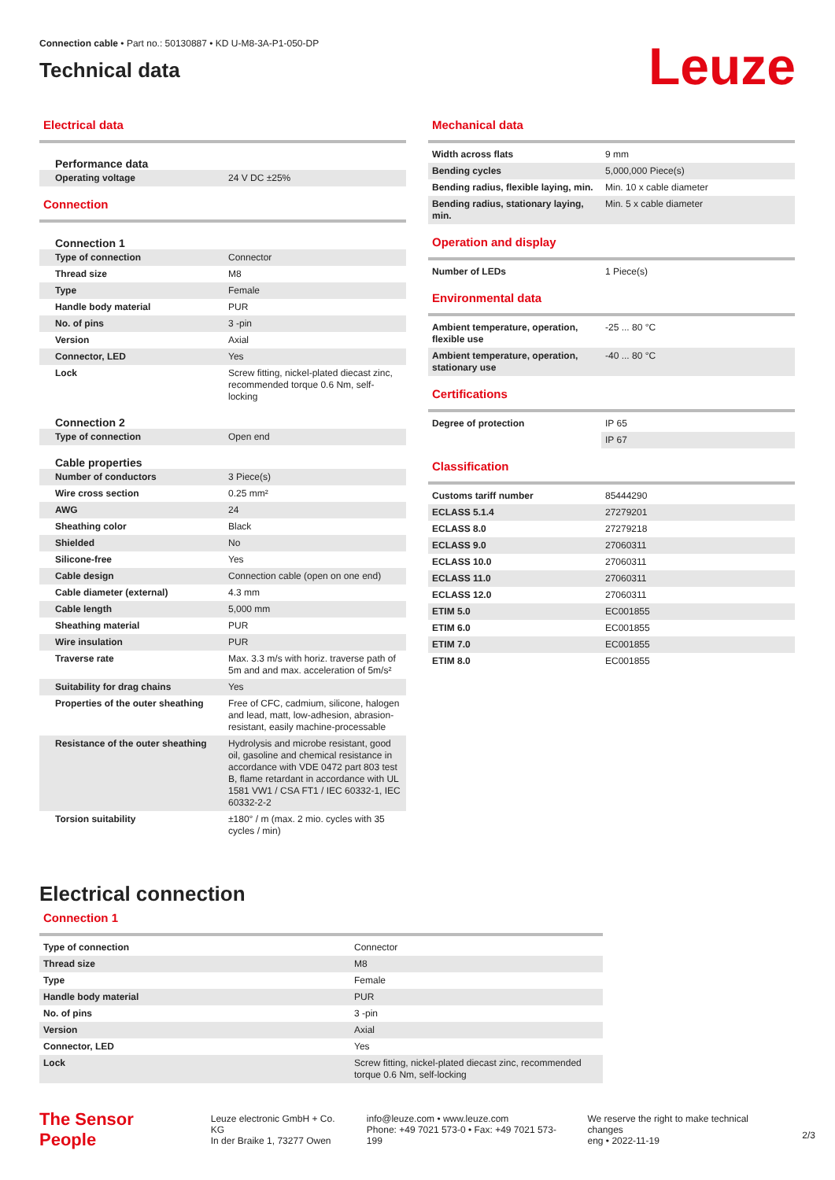Connection cable • Part no.: 50130887 • KD U-M8-3A-P1-050-DP
Technical data
Leuze
Electrical data
Performance data
| Operating voltage | 24 V DC ±25% |
Connection
Connection 1
| Type of connection | Connector |
| Thread size | M8 |
| Type | Female |
| Handle body material | PUR |
| No. of pins | 3 -pin |
| Version | Axial |
| Connector, LED | Yes |
| Lock | Screw fitting, nickel-plated diecast zinc, recommended torque 0.6 Nm, self-locking |
Connection 2
| Type of connection | Open end |
Cable properties
| Number of conductors | 3 Piece(s) |
| Wire cross section | 0.25 mm² |
| AWG | 24 |
| Sheathing color | Black |
| Shielded | No |
| Silicone-free | Yes |
| Cable design | Connection cable (open on one end) |
| Cable diameter (external) | 4.3 mm |
| Cable length | 5,000 mm |
| Sheathing material | PUR |
| Wire insulation | PUR |
| Traverse rate | Max. 3.3 m/s with horiz. traverse path of 5m and and max. acceleration of 5m/s² |
| Suitability for drag chains | Yes |
| Properties of the outer sheathing | Free of CFC, cadmium, silicone, halogen and lead, matt, low-adhesion, abrasion-resistant, easily machine-processable |
| Resistance of the outer sheathing | Hydrolysis and microbe resistant, good oil, gasoline and chemical resistance in accordance with VDE 0472 part 803 test B, flame retardant in accordance with UL 1581 VW1 / CSA FT1 / IEC 60332-1, IEC 60332-2-2 |
| Torsion suitability | ±180° / m (max. 2 mio. cycles with 35 cycles / min) |
Mechanical data
| Width across flats | 9 mm |
| Bending cycles | 5,000,000 Piece(s) |
| Bending radius, flexible laying, min. | Min. 10 x cable diameter |
| Bending radius, stationary laying, min. | Min. 5 x cable diameter |
Operation and display
| Number of LEDs | 1 Piece(s) |
Environmental data
| Ambient temperature, operation, flexible use | -25 ... 80 °C |
| Ambient temperature, operation, stationary use | -40 ... 80 °C |
Certifications
| Degree of protection | IP 65 |
| | IP 67 |
Classification
| Customs tariff number | 85444290 |
| ECLASS 5.1.4 | 27279201 |
| ECLASS 8.0 | 27279218 |
| ECLASS 9.0 | 27060311 |
| ECLASS 10.0 | 27060311 |
| ECLASS 11.0 | 27060311 |
| ECLASS 12.0 | 27060311 |
| ETIM 5.0 | EC001855 |
| ETIM 6.0 | EC001855 |
| ETIM 7.0 | EC001855 |
| ETIM 8.0 | EC001855 |
Electrical connection
Connection 1
| Type of connection | Connector |
| Thread size | M8 |
| Type | Female |
| Handle body material | PUR |
| No. of pins | 3 -pin |
| Version | Axial |
| Connector, LED | Yes |
| Lock | Screw fitting, nickel-plated diecast zinc, recommended torque 0.6 Nm, self-locking |
The Sensor People
Leuze electronic GmbH + Co. KG
In der Braike 1, 73277 Owen
info@leuze.com • www.leuze.com
Phone: +49 7021 573-0 • Fax: +49 7021 573-199
We reserve the right to make technical changes
eng • 2022-11-19
2/3